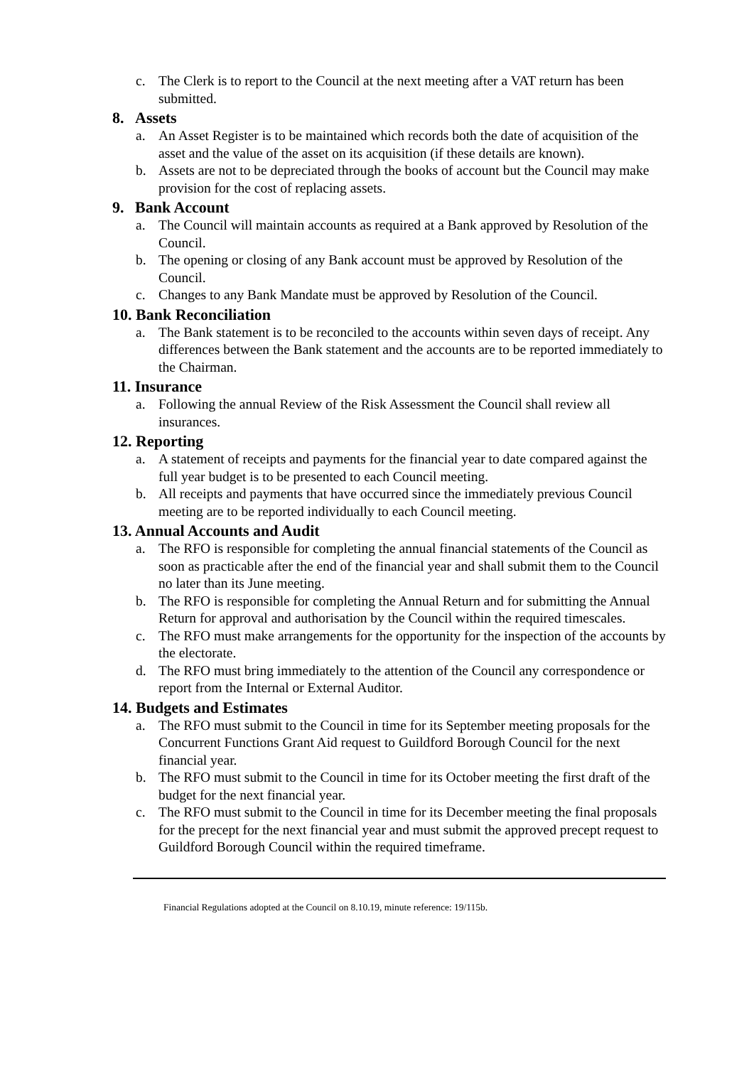c. The Clerk is to report to the Council at the next meeting after a VAT return has been submitted.
8. Assets
a. An Asset Register is to be maintained which records both the date of acquisition of the asset and the value of the asset on its acquisition (if these details are known).
b. Assets are not to be depreciated through the books of account but the Council may make provision for the cost of replacing assets.
9. Bank Account
a. The Council will maintain accounts as required at a Bank approved by Resolution of the Council.
b. The opening or closing of any Bank account must be approved by Resolution of the Council.
c. Changes to any Bank Mandate must be approved by Resolution of the Council.
10. Bank Reconciliation
a. The Bank statement is to be reconciled to the accounts within seven days of receipt. Any differences between the Bank statement and the accounts are to be reported immediately to the Chairman.
11. Insurance
a. Following the annual Review of the Risk Assessment the Council shall review all insurances.
12. Reporting
a. A statement of receipts and payments for the financial year to date compared against the full year budget is to be presented to each Council meeting.
b. All receipts and payments that have occurred since the immediately previous Council meeting are to be reported individually to each Council meeting.
13. Annual Accounts and Audit
a. The RFO is responsible for completing the annual financial statements of the Council as soon as practicable after the end of the financial year and shall submit them to the Council no later than its June meeting.
b. The RFO is responsible for completing the Annual Return and for submitting the Annual Return for approval and authorisation by the Council within the required timescales.
c. The RFO must make arrangements for the opportunity for the inspection of the accounts by the electorate.
d. The RFO must bring immediately to the attention of the Council any correspondence or report from the Internal or External Auditor.
14. Budgets and Estimates
a. The RFO must submit to the Council in time for its September meeting proposals for the Concurrent Functions Grant Aid request to Guildford Borough Council for the next financial year.
b. The RFO must submit to the Council in time for its October meeting the first draft of the budget for the next financial year.
c. The RFO must submit to the Council in time for its December meeting the final proposals for the precept for the next financial year and must submit the approved precept request to Guildford Borough Council within the required timeframe.
Financial Regulations adopted at the Council on 8.10.19, minute reference: 19/115b.